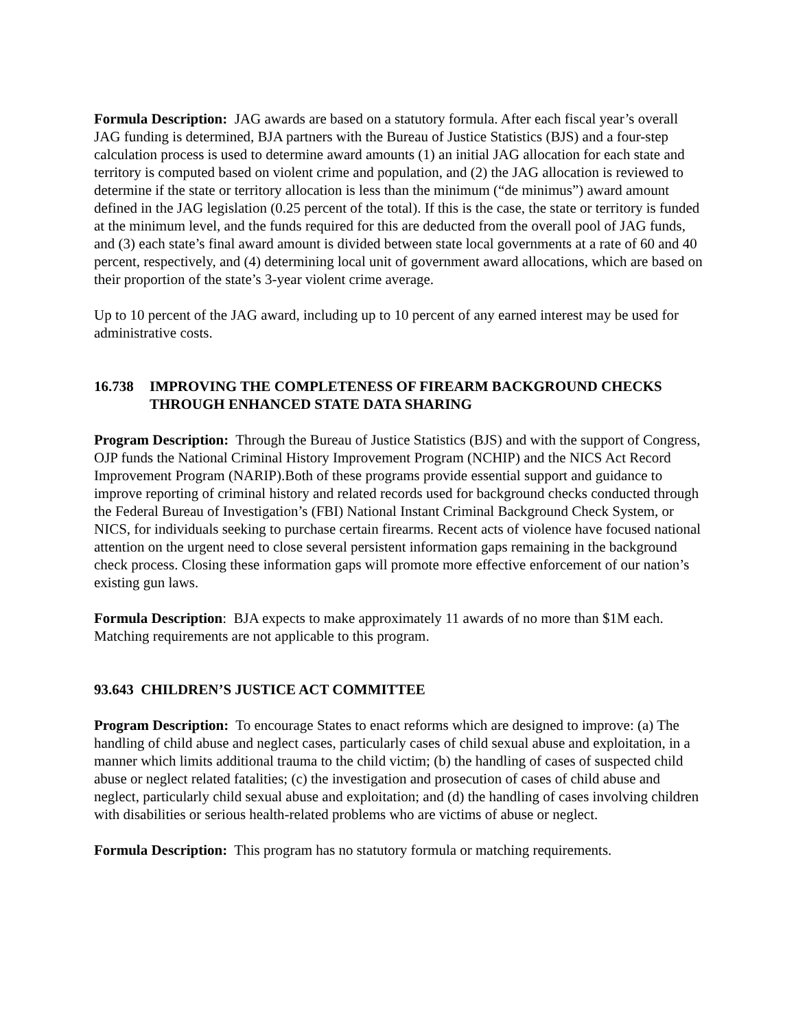Formula Description: JAG awards are based on a statutory formula. After each fiscal year’s overall JAG funding is determined, BJA partners with the Bureau of Justice Statistics (BJS) and a four-step calculation process is used to determine award amounts (1) an initial JAG allocation for each state and territory is computed based on violent crime and population, and (2) the JAG allocation is reviewed to determine if the state or territory allocation is less than the minimum (“de minimus”) award amount defined in the JAG legislation (0.25 percent of the total). If this is the case, the state or territory is funded at the minimum level, and the funds required for this are deducted from the overall pool of JAG funds, and (3) each state’s final award amount is divided between state local governments at a rate of 60 and 40 percent, respectively, and (4) determining local unit of government award allocations, which are based on their proportion of the state’s 3-year violent crime average.
Up to 10 percent of the JAG award, including up to 10 percent of any earned interest may be used for administrative costs.
16.738 IMPROVING THE COMPLETENESS OF FIREARM BACKGROUND CHECKS THROUGH ENHANCED STATE DATA SHARING
Program Description: Through the Bureau of Justice Statistics (BJS) and with the support of Congress, OJP funds the National Criminal History Improvement Program (NCHIP) and the NICS Act Record Improvement Program (NARIP).Both of these programs provide essential support and guidance to improve reporting of criminal history and related records used for background checks conducted through the Federal Bureau of Investigation’s (FBI) National Instant Criminal Background Check System, or NICS, for individuals seeking to purchase certain firearms. Recent acts of violence have focused national attention on the urgent need to close several persistent information gaps remaining in the background check process. Closing these information gaps will promote more effective enforcement of our nation’s existing gun laws.
Formula Description: BJA expects to make approximately 11 awards of no more than $1M each. Matching requirements are not applicable to this program.
93.643 CHILDREN’S JUSTICE ACT COMMITTEE
Program Description: To encourage States to enact reforms which are designed to improve: (a) The handling of child abuse and neglect cases, particularly cases of child sexual abuse and exploitation, in a manner which limits additional trauma to the child victim; (b) the handling of cases of suspected child abuse or neglect related fatalities; (c) the investigation and prosecution of cases of child abuse and neglect, particularly child sexual abuse and exploitation; and (d) the handling of cases involving children with disabilities or serious health-related problems who are victims of abuse or neglect.
Formula Description: This program has no statutory formula or matching requirements.